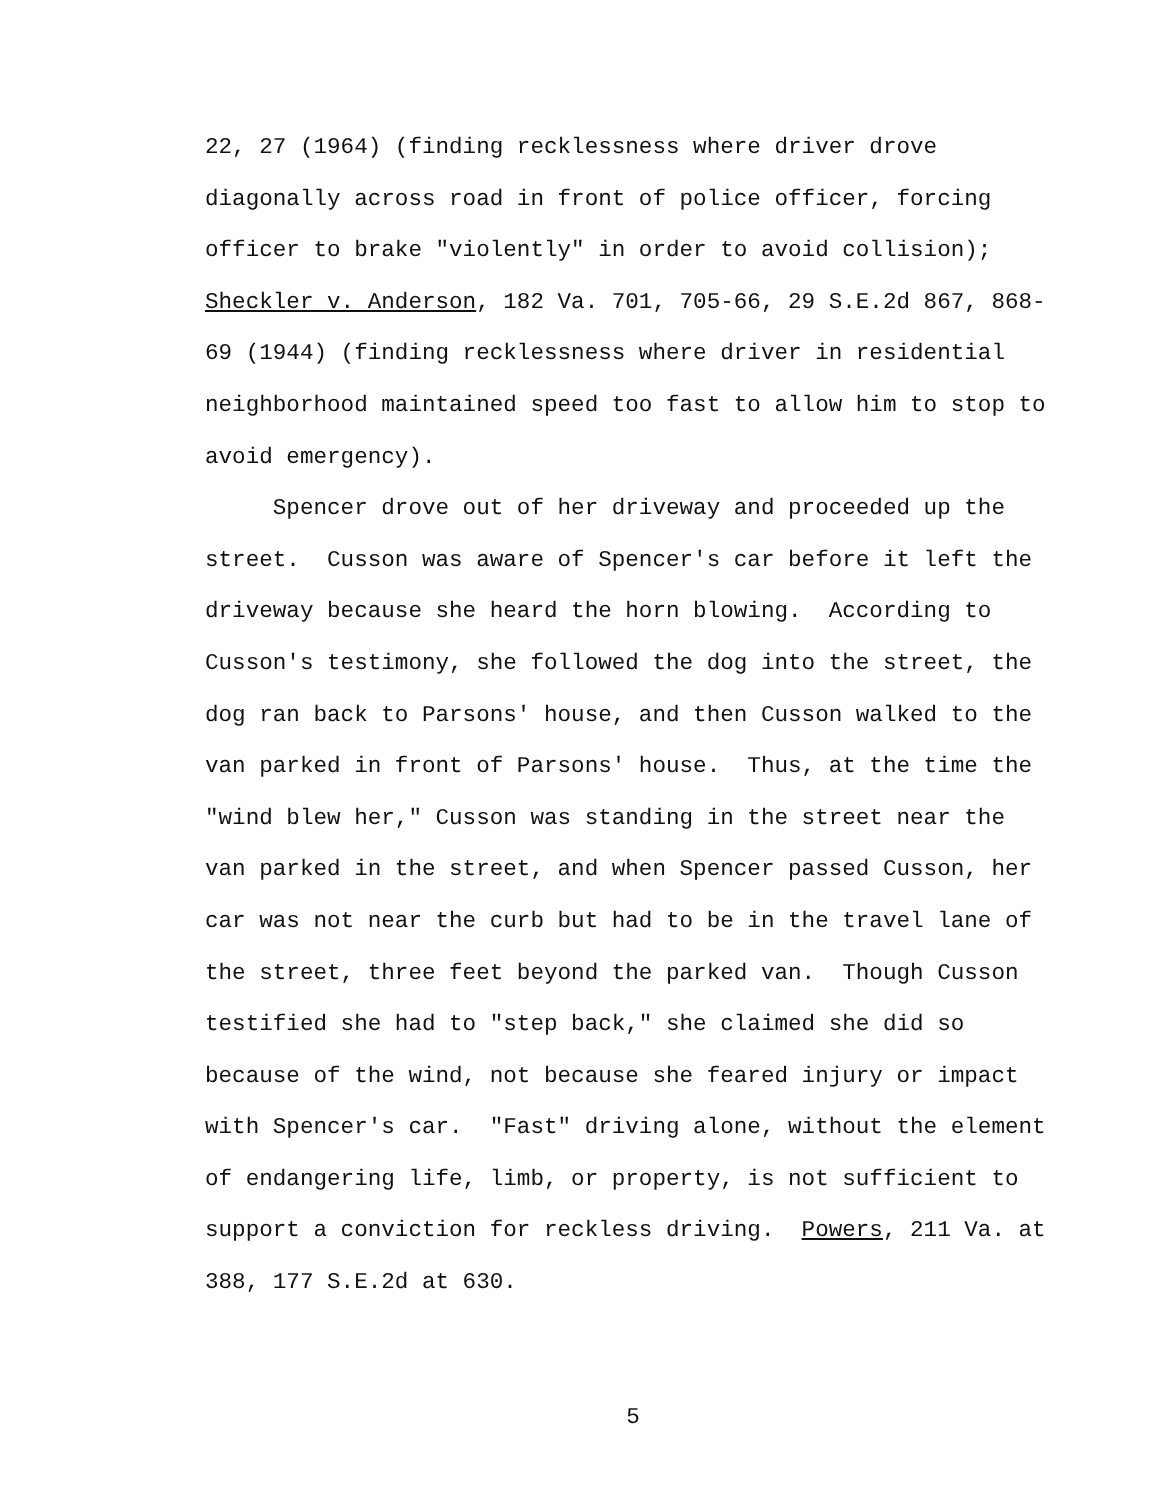22, 27 (1964) (finding recklessness where driver drove diagonally across road in front of police officer, forcing officer to brake "violently" in order to avoid collision); Sheckler v. Anderson, 182 Va. 701, 705-66, 29 S.E.2d 867, 868- 69 (1944) (finding recklessness where driver in residential neighborhood maintained speed too fast to allow him to stop to avoid emergency).
Spencer drove out of her driveway and proceeded up the street. Cusson was aware of Spencer's car before it left the driveway because she heard the horn blowing. According to Cusson's testimony, she followed the dog into the street, the dog ran back to Parsons' house, and then Cusson walked to the van parked in front of Parsons' house. Thus, at the time the "wind blew her," Cusson was standing in the street near the van parked in the street, and when Spencer passed Cusson, her car was not near the curb but had to be in the travel lane of the street, three feet beyond the parked van. Though Cusson testified she had to "step back," she claimed she did so because of the wind, not because she feared injury or impact with Spencer's car. "Fast" driving alone, without the element of endangering life, limb, or property, is not sufficient to support a conviction for reckless driving. Powers, 211 Va. at 388, 177 S.E.2d at 630.
5